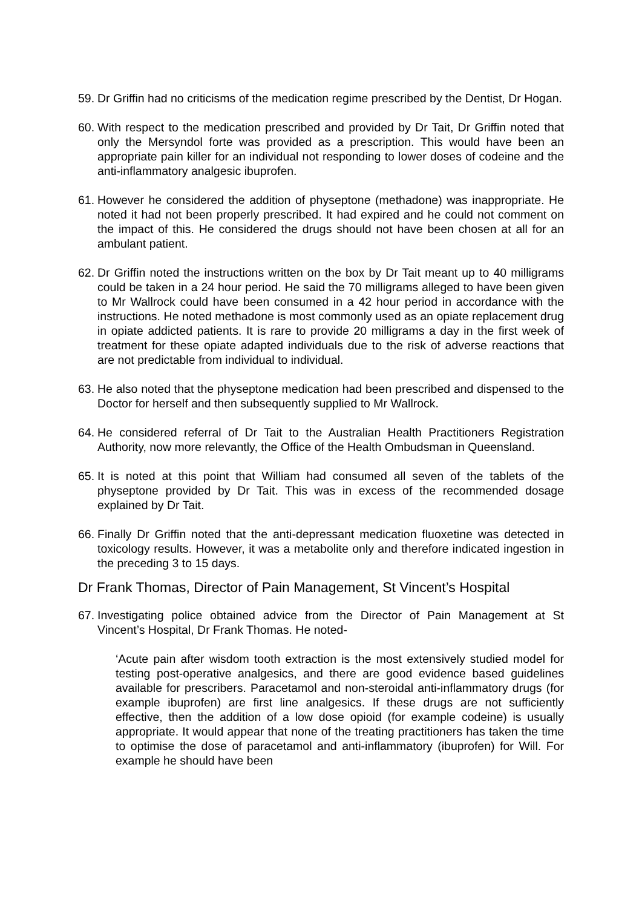59.
Dr Griffin had no criticisms of the medication regime prescribed by the Dentist, Dr Hogan.
60.
With respect to the medication prescribed and provided by Dr Tait, Dr Griffin noted that only the Mersyndol forte was provided as a prescription. This would have been an appropriate pain killer for an individual not responding to lower doses of codeine and the anti-inflammatory analgesic ibuprofen.
61.
However he considered the addition of physeptone (methadone) was inappropriate. He noted it had not been properly prescribed. It had expired and he could not comment on the impact of this. He considered the drugs should not have been chosen at all for an ambulant patient.
62.
Dr Griffin noted the instructions written on the box by Dr Tait meant up to 40 milligrams could be taken in a 24 hour period. He said the 70 milligrams alleged to have been given to Mr Wallrock could have been consumed in a 42 hour period in accordance with the instructions. He noted methadone is most commonly used as an opiate replacement drug in opiate addicted patients. It is rare to provide 20 milligrams a day in the first week of treatment for these opiate adapted individuals due to the risk of adverse reactions that are not predictable from individual to individual.
63.
He also noted that the physeptone medication had been prescribed and dispensed to the Doctor for herself and then subsequently supplied to Mr Wallrock.
64.
He considered referral of Dr Tait to the Australian Health Practitioners Registration Authority, now more relevantly, the Office of the Health Ombudsman in Queensland.
65.
It is noted at this point that William had consumed all seven of the tablets of the physeptone provided by Dr Tait. This was in excess of the recommended dosage explained by Dr Tait.
66.
Finally Dr Griffin noted that the anti-depressant medication fluoxetine was detected in toxicology results. However, it was a metabolite only and therefore indicated ingestion in the preceding 3 to 15 days.
Dr Frank Thomas, Director of Pain Management, St Vincent’s Hospital
67.
Investigating police obtained advice from the Director of Pain Management at St Vincent’s Hospital, Dr Frank Thomas. He noted-
‘Acute pain after wisdom tooth extraction is the most extensively studied model for testing post-operative analgesics, and there are good evidence based guidelines available for prescribers. Paracetamol and non-steroidal anti-inflammatory drugs (for example ibuprofen) are first line analgesics. If these drugs are not sufficiently effective, then the addition of a low dose opioid (for example codeine) is usually appropriate. It would appear that none of the treating practitioners has taken the time to optimise the dose of paracetamol and anti-inflammatory (ibuprofen) for Will. For example he should have been